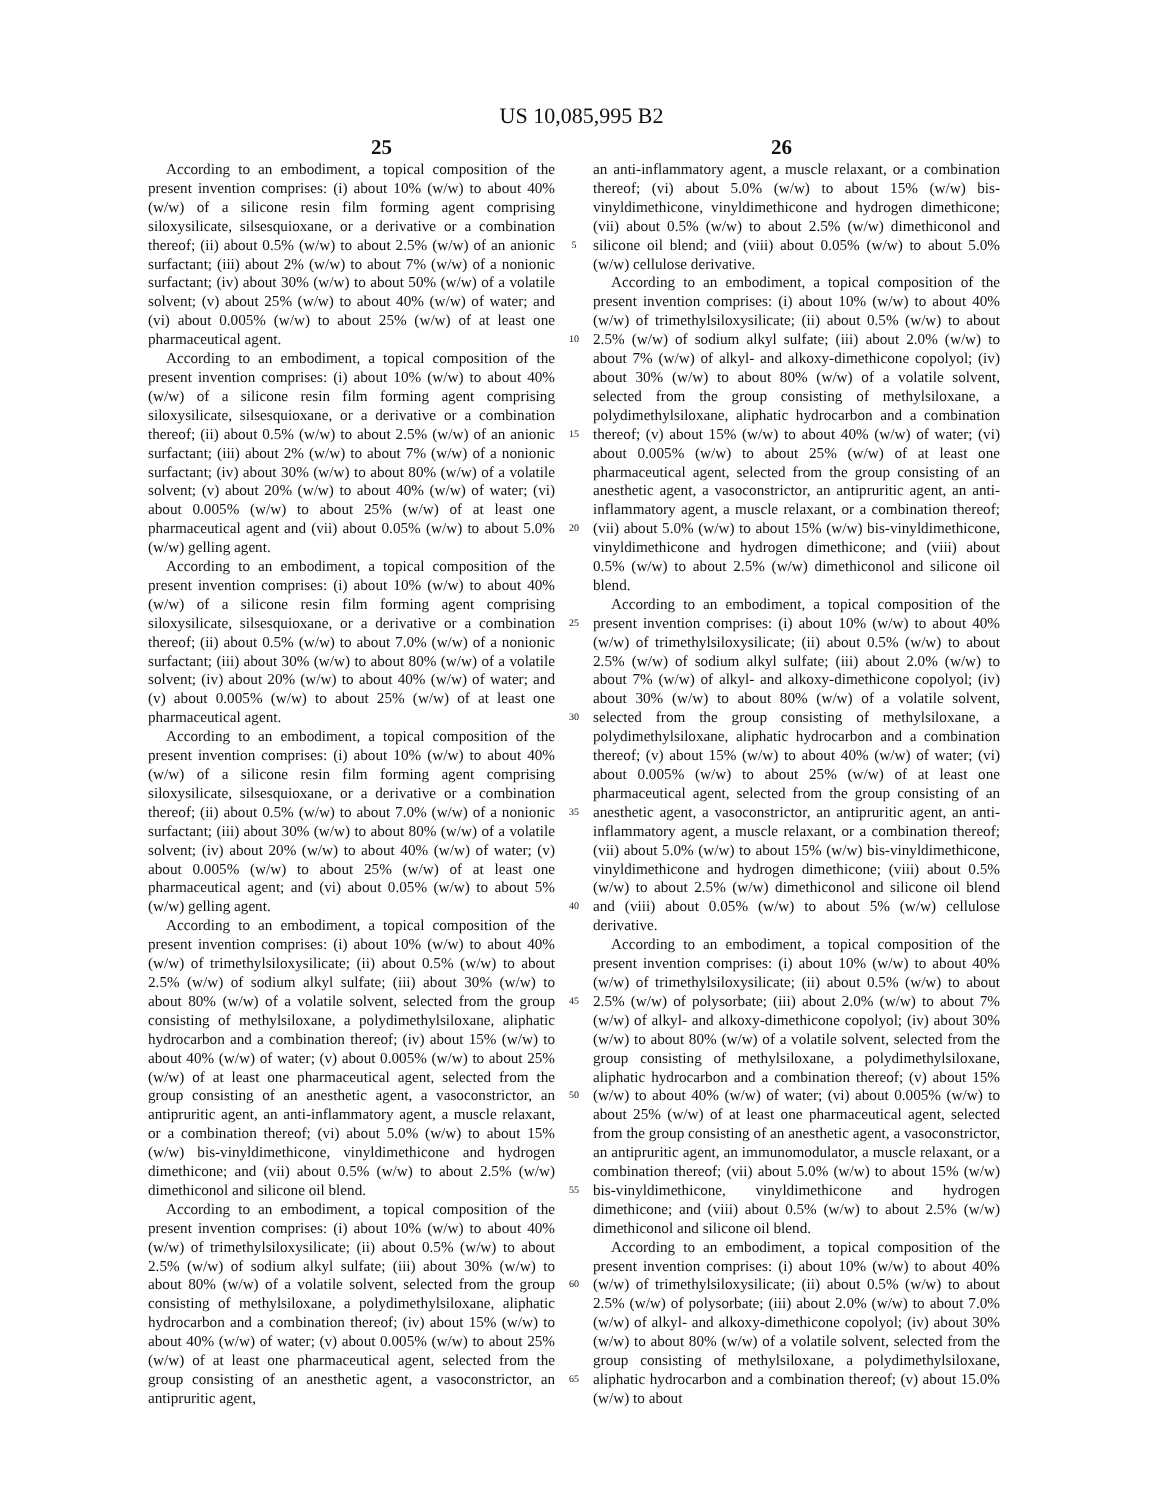US 10,085,995 B2
25 26
According to an embodiment, a topical composition of the present invention comprises: (i) about 10% (w/w) to about 40% (w/w) of a silicone resin film forming agent comprising siloxysilicate, silsesquioxane, or a derivative or a combination thereof; (ii) about 0.5% (w/w) to about 2.5% (w/w) of an anionic surfactant; (iii) about 2% (w/w) to about 7% (w/w) of a nonionic surfactant; (iv) about 30% (w/w) to about 50% (w/w) of a volatile solvent; (v) about 25% (w/w) to about 40% (w/w) of water; and (vi) about 0.005% (w/w) to about 25% (w/w) of at least one pharmaceutical agent.
According to an embodiment, a topical composition of the present invention comprises: (i) about 10% (w/w) to about 40% (w/w) of a silicone resin film forming agent comprising siloxysilicate, silsesquioxane, or a derivative or a combination thereof; (ii) about 0.5% (w/w) to about 2.5% (w/w) of an anionic surfactant; (iii) about 2% (w/w) to about 7% (w/w) of a nonionic surfactant; (iv) about 30% (w/w) to about 80% (w/w) of a volatile solvent; (v) about 20% (w/w) to about 40% (w/w) of water; (vi) about 0.005% (w/w) to about 25% (w/w) of at least one pharmaceutical agent and (vii) about 0.05% (w/w) to about 5.0% (w/w) gelling agent.
According to an embodiment, a topical composition of the present invention comprises: (i) about 10% (w/w) to about 40% (w/w) of a silicone resin film forming agent comprising siloxysilicate, silsesquioxane, or a derivative or a combination thereof; (ii) about 0.5% (w/w) to about 7.0% (w/w) of a nonionic surfactant; (iii) about 30% (w/w) to about 80% (w/w) of a volatile solvent; (iv) about 20% (w/w) to about 40% (w/w) of water; and (v) about 0.005% (w/w) to about 25% (w/w) of at least one pharmaceutical agent.
According to an embodiment, a topical composition of the present invention comprises: (i) about 10% (w/w) to about 40% (w/w) of a silicone resin film forming agent comprising siloxysilicate, silsesquioxane, or a derivative or a combination thereof; (ii) about 0.5% (w/w) to about 7.0% (w/w) of a nonionic surfactant; (iii) about 30% (w/w) to about 80% (w/w) of a volatile solvent; (iv) about 20% (w/w) to about 40% (w/w) of water; (v) about 0.005% (w/w) to about 25% (w/w) of at least one pharmaceutical agent; and (vi) about 0.05% (w/w) to about 5% (w/w) gelling agent.
According to an embodiment, a topical composition of the present invention comprises: (i) about 10% (w/w) to about 40% (w/w) of trimethylsiloxysilicate; (ii) about 0.5% (w/w) to about 2.5% (w/w) of sodium alkyl sulfate; (iii) about 30% (w/w) to about 80% (w/w) of a volatile solvent, selected from the group consisting of methylsiloxane, a polydimethylsiloxane, aliphatic hydrocarbon and a combination thereof; (iv) about 15% (w/w) to about 40% (w/w) of water; (v) about 0.005% (w/w) to about 25% (w/w) of at least one pharmaceutical agent, selected from the group consisting of an anesthetic agent, a vasoconstrictor, an antipruritic agent, an anti-inflammatory agent, a muscle relaxant, or a combination thereof; (vi) about 5.0% (w/w) to about 15% (w/w) bis-vinyldimethicone, vinyldimethicone and hydrogen dimethicone; and (vii) about 0.5% (w/w) to about 2.5% (w/w) dimethiconol and silicone oil blend.
According to an embodiment, a topical composition of the present invention comprises: (i) about 10% (w/w) to about 40% (w/w) of trimethylsiloxysilicate; (ii) about 0.5% (w/w) to about 2.5% (w/w) of sodium alkyl sulfate; (iii) about 30% (w/w) to about 80% (w/w) of a volatile solvent, selected from the group consisting of methylsiloxane, a polydimethylsiloxane, aliphatic hydrocarbon and a combination thereof; (iv) about 15% (w/w) to about 40% (w/w) of water; (v) about 0.005% (w/w) to about 25% (w/w) of at least one pharmaceutical agent, selected from the group consisting of an anesthetic agent, a vasoconstrictor, an antipruritic agent,
5
10
15
20
25
30
35
40
45
50
55
60
65
an anti-inflammatory agent, a muscle relaxant, or a combination thereof; (vi) about 5.0% (w/w) to about 15% (w/w) bis-vinyldimethicone, vinyldimethicone and hydrogen dimethicone; (vii) about 0.5% (w/w) to about 2.5% (w/w) dimethiconol and silicone oil blend; and (viii) about 0.05% (w/w) to about 5.0% (w/w) cellulose derivative.
According to an embodiment, a topical composition of the present invention comprises: (i) about 10% (w/w) to about 40% (w/w) of trimethylsiloxysilicate; (ii) about 0.5% (w/w) to about 2.5% (w/w) of sodium alkyl sulfate; (iii) about 2.0% (w/w) to about 7% (w/w) of alkyl- and alkoxy-dimethicone copolyol; (iv) about 30% (w/w) to about 80% (w/w) of a volatile solvent, selected from the group consisting of methylsiloxane, a polydimethylsiloxane, aliphatic hydrocarbon and a combination thereof; (v) about 15% (w/w) to about 40% (w/w) of water; (vi) about 0.005% (w/w) to about 25% (w/w) of at least one pharmaceutical agent, selected from the group consisting of an anesthetic agent, a vasoconstrictor, an antipruritic agent, an anti-inflammatory agent, a muscle relaxant, or a combination thereof; (vii) about 5.0% (w/w) to about 15% (w/w) bis-vinyldimethicone, vinyldimethicone and hydrogen dimethicone; and (viii) about 0.5% (w/w) to about 2.5% (w/w) dimethiconol and silicone oil blend.
According to an embodiment, a topical composition of the present invention comprises: (i) about 10% (w/w) to about 40% (w/w) of trimethylsiloxysilicate; (ii) about 0.5% (w/w) to about 2.5% (w/w) of sodium alkyl sulfate; (iii) about 2.0% (w/w) to about 7% (w/w) of alkyl- and alkoxy-dimethicone copolyol; (iv) about 30% (w/w) to about 80% (w/w) of a volatile solvent, selected from the group consisting of methylsiloxane, a polydimethylsiloxane, aliphatic hydrocarbon and a combination thereof; (v) about 15% (w/w) to about 40% (w/w) of water; (vi) about 0.005% (w/w) to about 25% (w/w) of at least one pharmaceutical agent, selected from the group consisting of an anesthetic agent, a vasoconstrictor, an antipruritic agent, an anti-inflammatory agent, a muscle relaxant, or a combination thereof; (vii) about 5.0% (w/w) to about 15% (w/w) bis-vinyldimethicone, vinyldimethicone and hydrogen dimethicone; (viii) about 0.5% (w/w) to about 2.5% (w/w) dimethiconol and silicone oil blend and (viii) about 0.05% (w/w) to about 5% (w/w) cellulose derivative.
According to an embodiment, a topical composition of the present invention comprises: (i) about 10% (w/w) to about 40% (w/w) of trimethylsiloxysilicate; (ii) about 0.5% (w/w) to about 2.5% (w/w) of polysorbate; (iii) about 2.0% (w/w) to about 7% (w/w) of alkyl- and alkoxy-dimethicone copolyol; (iv) about 30% (w/w) to about 80% (w/w) of a volatile solvent, selected from the group consisting of methylsiloxane, a polydimethylsiloxane, aliphatic hydrocarbon and a combination thereof; (v) about 15% (w/w) to about 40% (w/w) of water; (vi) about 0.005% (w/w) to about 25% (w/w) of at least one pharmaceutical agent, selected from the group consisting of an anesthetic agent, a vasoconstrictor, an antipruritic agent, an immunomodulator, a muscle relaxant, or a combination thereof; (vii) about 5.0% (w/w) to about 15% (w/w) bis-vinyldimethicone, vinyldimethicone and hydrogen dimethicone; and (viii) about 0.5% (w/w) to about 2.5% (w/w) dimethiconol and silicone oil blend.
According to an embodiment, a topical composition of the present invention comprises: (i) about 10% (w/w) to about 40% (w/w) of trimethylsiloxysilicate; (ii) about 0.5% (w/w) to about 2.5% (w/w) of polysorbate; (iii) about 2.0% (w/w) to about 7.0% (w/w) of alkyl- and alkoxy-dimethicone copolyol; (iv) about 30% (w/w) to about 80% (w/w) of a volatile solvent, selected from the group consisting of methylsiloxane, a polydimethylsiloxane, aliphatic hydrocarbon and a combination thereof; (v) about 15.0% (w/w) to about